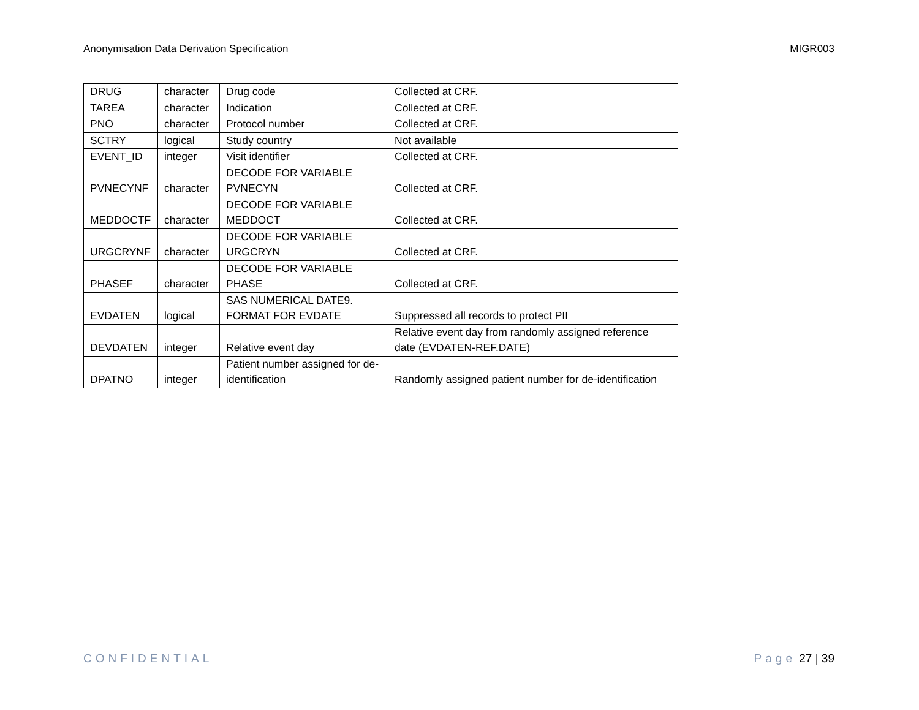Anonymisation Data Derivation Specification MIGR003
| DRUG | character | Drug code | Collected at CRF. |
| TAREA | character | Indication | Collected at CRF. |
| PNO | character | Protocol number | Collected at CRF. |
| SCTRY | logical | Study country | Not available |
| EVENT_ID | integer | Visit identifier | Collected at CRF. |
| PVNECYNF | character | DECODE FOR VARIABLE PVNECYN | Collected at CRF. |
| MEDDOCTF | character | DECODE FOR VARIABLE MEDDOCT | Collected at CRF. |
| URGCRYNF | character | DECODE FOR VARIABLE URGCRYN | Collected at CRF. |
| PHASEF | character | DECODE FOR VARIABLE PHASE | Collected at CRF. |
| EVDATEN | logical | SAS NUMERICAL DATE9. FORMAT FOR EVDATE | Suppressed all records to protect PII |
| DEVDATEN | integer | Relative event day | Relative event day from randomly assigned reference date (EVDATEN-REF.DATE) |
| DPATNO | integer | Patient number assigned for de-identification | Randomly assigned patient number for de-identification |
CONFIDENTIAL Page 27 | 39